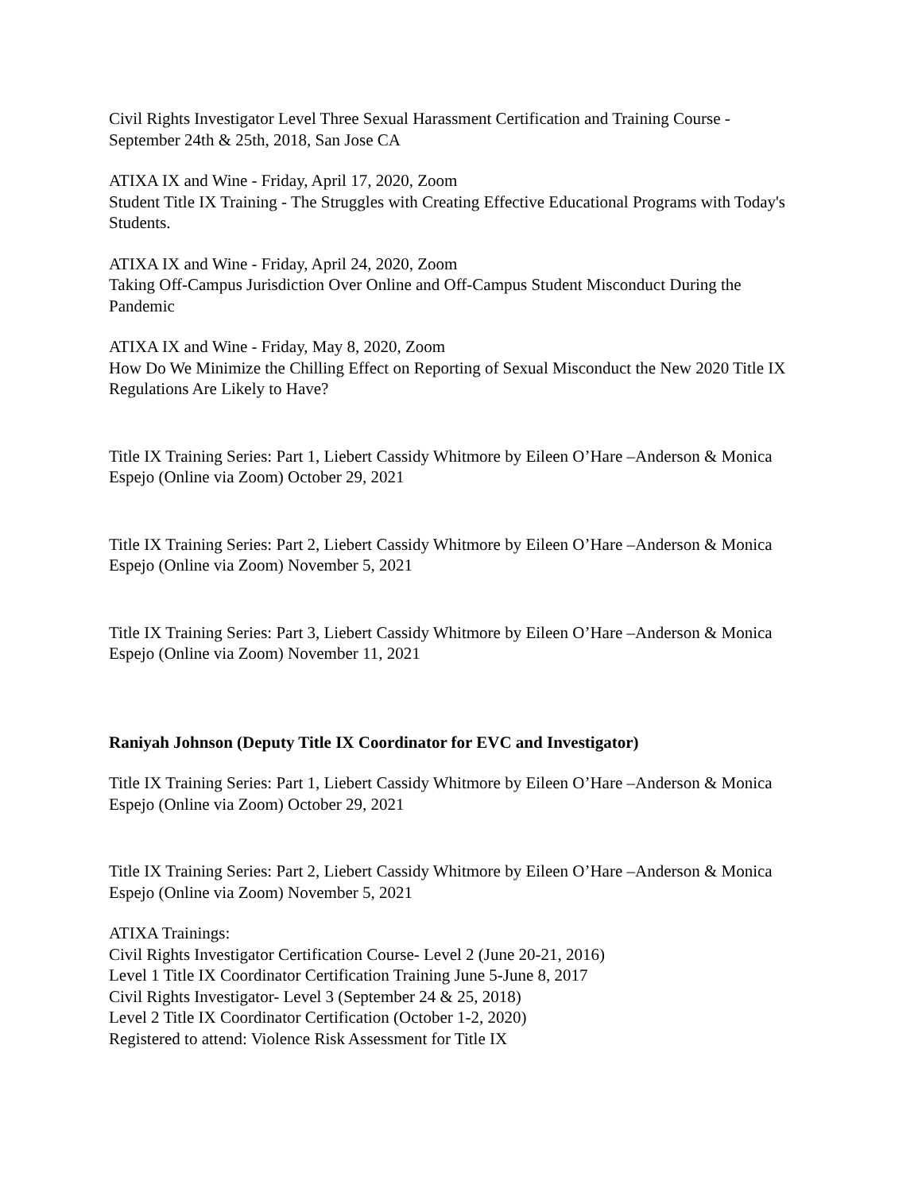Civil Rights Investigator Level Three Sexual Harassment Certification and Training Course - September 24th & 25th, 2018, San Jose CA
ATIXA IX and Wine - Friday, April 17, 2020, Zoom
Student Title IX Training - The Struggles with Creating Effective Educational Programs with Today's Students.
ATIXA IX and Wine - Friday, April 24, 2020, Zoom
Taking Off-Campus Jurisdiction Over Online and Off-Campus Student Misconduct During the Pandemic
ATIXA IX and Wine - Friday, May 8, 2020, Zoom
How Do We Minimize the Chilling Effect on Reporting of Sexual Misconduct the New 2020 Title IX Regulations Are Likely to Have?
Title IX Training Series: Part 1, Liebert Cassidy Whitmore by Eileen O’Hare –Anderson & Monica Espejo (Online via Zoom) October 29, 2021
Title IX Training Series: Part 2, Liebert Cassidy Whitmore by Eileen O’Hare –Anderson & Monica Espejo (Online via Zoom) November 5, 2021
Title IX Training Series: Part 3, Liebert Cassidy Whitmore by Eileen O’Hare –Anderson & Monica Espejo (Online via Zoom) November 11, 2021
Raniyah Johnson (Deputy Title IX Coordinator for EVC and Investigator)
Title IX Training Series: Part 1, Liebert Cassidy Whitmore by Eileen O’Hare –Anderson & Monica Espejo (Online via Zoom) October 29, 2021
Title IX Training Series: Part 2, Liebert Cassidy Whitmore by Eileen O’Hare –Anderson & Monica Espejo (Online via Zoom) November 5, 2021
ATIXA Trainings:
Civil Rights Investigator Certification Course- Level 2 (June 20-21, 2016)
Level 1 Title IX Coordinator Certification Training June 5-June 8, 2017
Civil Rights Investigator- Level 3 (September 24 & 25, 2018)
Level 2 Title IX Coordinator Certification (October 1-2, 2020)
Registered to attend: Violence Risk Assessment for Title IX